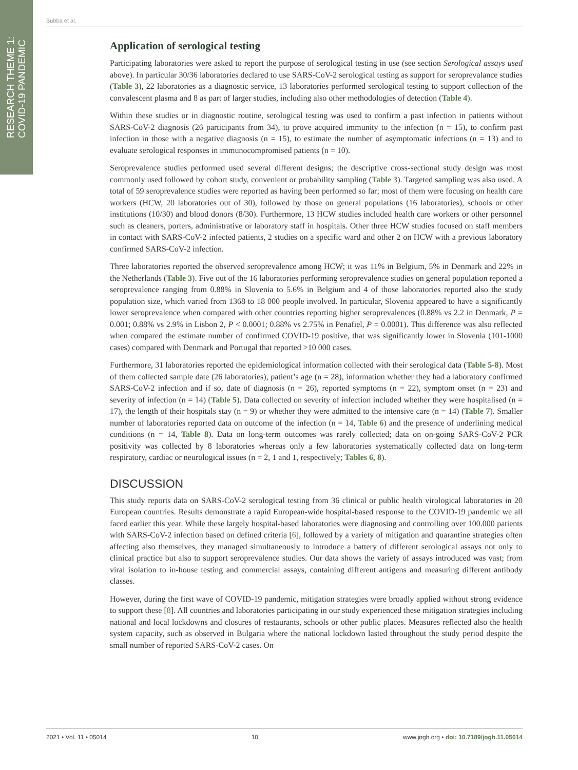RESEARCH THEME 1:
COVID-19 PANDEMIC
Bubba et al.
Application of serological testing
Participating laboratories were asked to report the purpose of serological testing in use (see section Serological assays used above). In particular 30/36 laboratories declared to use SARS-CoV-2 serological testing as support for seroprevalance studies (Table 3), 22 laboratories as a diagnostic service, 13 laboratories performed serological testing to support collection of the convalescent plasma and 8 as part of larger studies, including also other methodologies of detection (Table 4).
Within these studies or in diagnostic routine, serological testing was used to confirm a past infection in patients without SARS-CoV-2 diagnosis (26 participants from 34), to prove acquired immunity to the infection (n = 15), to confirm past infection in those with a negative diagnosis (n = 15), to estimate the number of asymptomatic infections (n = 13) and to evaluate serological responses in immunocompromised patients (n = 10).
Seroprevalence studies performed used several different designs; the descriptive cross-sectional study design was most commonly used followed by cohort study, convenient or probability sampling (Table 3). Targeted sampling was also used. A total of 59 seroprevalence studies were reported as having been performed so far; most of them were focusing on health care workers (HCW, 20 laboratories out of 30), followed by those on general populations (16 laboratories), schools or other institutions (10/30) and blood donors (8/30). Furthermore, 13 HCW studies included health care workers or other personnel such as cleaners, porters, administrative or laboratory staff in hospitals. Other three HCW studies focused on staff members in contact with SARS-CoV-2 infected patients, 2 studies on a specific ward and other 2 on HCW with a previous laboratory confirmed SARS-CoV-2 infection.
Three laboratories reported the observed seroprevalence among HCW; it was 11% in Belgium, 5% in Denmark and 22% in the Netherlands (Table 3). Five out of the 16 laboratories performing seroprevalence studies on general population reported a seroprevalence ranging from 0.88% in Slovenia to 5.6% in Belgium and 4 of those laboratories reported also the study population size, which varied from 1368 to 18 000 people involved. In particular, Slovenia appeared to have a significantly lower seroprevalence when compared with other countries reporting higher seroprevalences (0.88% vs 2.2 in Denmark, P = 0.001; 0.88% vs 2.9% in Lisbon 2, P < 0.0001; 0.88% vs 2.75% in Penafiel, P = 0.0001). This difference was also reflected when compared the estimate number of confirmed COVID-19 positive, that was significantly lower in Slovenia (101-1000 cases) compared with Denmark and Portugal that reported >10 000 cases.
Furthermore, 31 laboratories reported the epidemiological information collected with their serological data (Table 5-8). Most of them collected sample date (26 laboratories), patient’s age (n = 28), information whether they had a laboratory confirmed SARS-CoV-2 infection and if so, date of diagnosis (n = 26), reported symptoms (n = 22), symptom onset (n = 23) and severity of infection (n = 14) (Table 5). Data collected on severity of infection included whether they were hospitalised (n = 17), the length of their hospitals stay (n = 9) or whether they were admitted to the intensive care (n = 14) (Table 7). Smaller number of laboratories reported data on outcome of the infection (n = 14, Table 6) and the presence of underlining medical conditions (n = 14, Table 8). Data on long-term outcomes was rarely collected; data on on-going SARS-CoV-2 PCR positivity was collected by 8 laboratories whereas only a few laboratories systematically collected data on long-term respiratory, cardiac or neurological issues (n = 2, 1 and 1, respectively; Tables 6, 8).
DISCUSSION
This study reports data on SARS-CoV-2 serological testing from 36 clinical or public health virological laboratories in 20 European countries. Results demonstrate a rapid European-wide hospital-based response to the COVID-19 pandemic we all faced earlier this year. While these largely hospital-based laboratories were diagnosing and controlling over 100.000 patients with SARS-CoV-2 infection based on defined criteria [6], followed by a variety of mitigation and quarantine strategies often affecting also themselves, they managed simultaneously to introduce a battery of different serological assays not only to clinical practice but also to support seroprevalence studies. Our data shows the variety of assays introduced was vast; from viral isolation to in-house testing and commercial assays, containing different antigens and measuring different antibody classes.
However, during the first wave of COVID-19 pandemic, mitigation strategies were broadly applied without strong evidence to support these [8]. All countries and laboratories participating in our study experienced these mitigation strategies including national and local lockdowns and closures of restaurants, schools or other public places. Measures reflected also the health system capacity, such as observed in Bulgaria where the national lockdown lasted throughout the study period despite the small number of reported SARS-CoV-2 cases. On
2021 • Vol. 11 • 05014 10 www.jogh.org • doi: 10.7189/jogh.11.05014